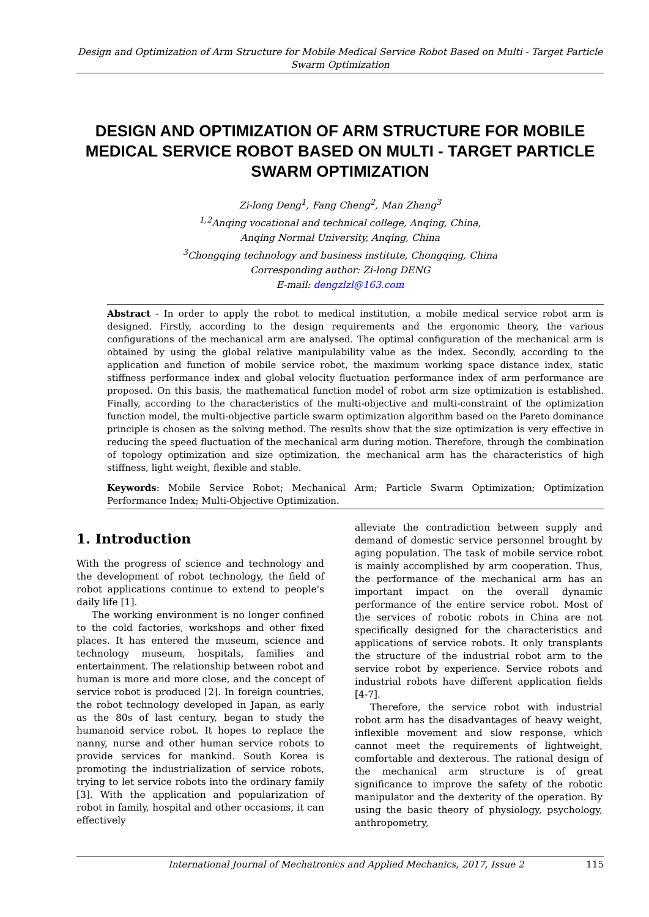Design and Optimization of Arm Structure for Mobile Medical Service Robot Based on Multi - Target Particle Swarm Optimization
DESIGN AND OPTIMIZATION OF ARM STRUCTURE FOR MOBILE MEDICAL SERVICE ROBOT BASED ON MULTI - TARGET PARTICLE SWARM OPTIMIZATION
Zi-long Deng<sup>1</sup>, Fang Cheng<sup>2</sup>, Man Zhang<sup>3</sup>
<sup>1,2</sup>Anqing vocational and technical college, Anqing, China,
Anqing Normal University, Anqing, China
<sup>3</sup> Chongqing technology and business institute, Chongqing, China
Corresponding author: Zi-long DENG
E-mail: dengzlzl@163.com
Abstract - In order to apply the robot to medical institution, a mobile medical service robot arm is designed. Firstly, according to the design requirements and the ergonomic theory, the various configurations of the mechanical arm are analysed. The optimal configuration of the mechanical arm is obtained by using the global relative manipulability value as the index. Secondly, according to the application and function of mobile service robot, the maximum working space distance index, static stiffness performance index and global velocity fluctuation performance index of arm performance are proposed. On this basis, the mathematical function model of robot arm size optimization is established. Finally, according to the characteristics of the multi-objective and multi-constraint of the optimization function model, the multi-objective particle swarm optimization algorithm based on the Pareto dominance principle is chosen as the solving method. The results show that the size optimization is very effective in reducing the speed fluctuation of the mechanical arm during motion. Therefore, through the combination of topology optimization and size optimization, the mechanical arm has the characteristics of high stiffness, light weight, flexible and stable.
Keywords: Mobile Service Robot; Mechanical Arm; Particle Swarm Optimization; Optimization Performance Index; Multi-Objective Optimization.
1. Introduction
With the progress of science and technology and the development of robot technology, the field of robot applications continue to extend to people's daily life [1].
The working environment is no longer confined to the cold factories, workshops and other fixed places. It has entered the museum, science and technology museum, hospitals, families and entertainment. The relationship between robot and human is more and more close, and the concept of service robot is produced [2]. In foreign countries, the robot technology developed in Japan, as early as the 80s of last century, began to study the humanoid service robot. It hopes to replace the nanny, nurse and other human service robots to provide services for mankind. South Korea is promoting the industrialization of service robots, trying to let service robots into the ordinary family [3]. With the application and popularization of robot in family, hospital and other occasions, it can effectively
alleviate the contradiction between supply and demand of domestic service personnel brought by aging population. The task of mobile service robot is mainly accomplished by arm cooperation. Thus, the performance of the mechanical arm has an important impact on the overall dynamic performance of the entire service robot. Most of the services of robotic robots in China are not specifically designed for the characteristics and applications of service robots. It only transplants the structure of the industrial robot arm to the service robot by experience. Service robots and industrial robots have different application fields [4-7].
Therefore, the service robot with industrial robot arm has the disadvantages of heavy weight, inflexible movement and slow response, which cannot meet the requirements of lightweight, comfortable and dexterous. The rational design of the mechanical arm structure is of great significance to improve the safety of the robotic manipulator and the dexterity of the operation. By using the basic theory of physiology, psychology, anthropometry,
International Journal of Mechatronics and Applied Mechanics, 2017, Issue 2 115